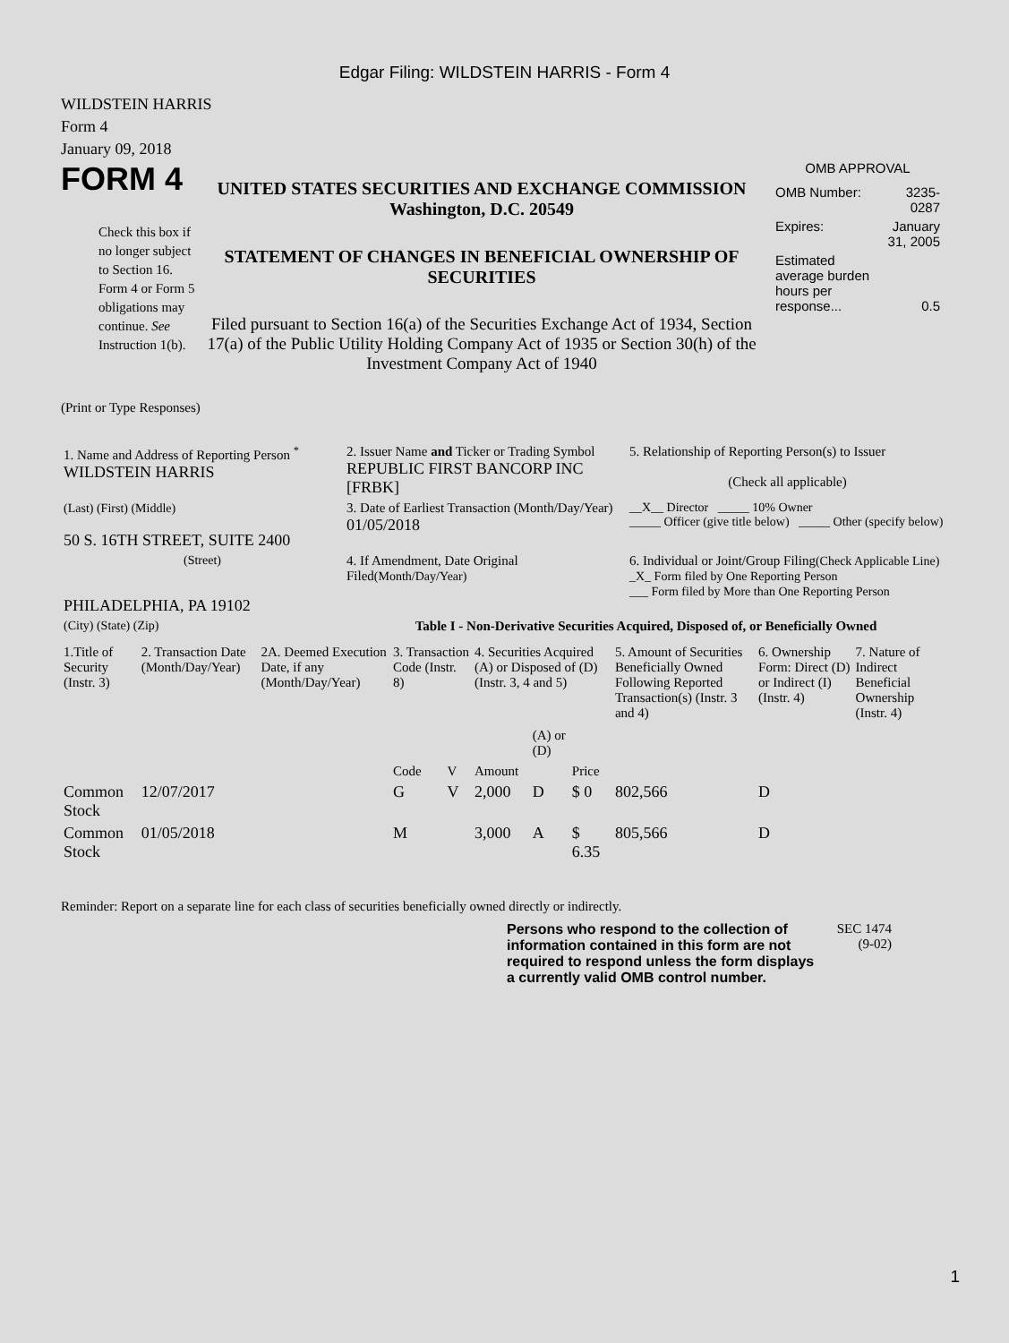Edgar Filing: WILDSTEIN HARRIS - Form 4
WILDSTEIN HARRIS
Form 4
January 09, 2018
FORM 4
Check this box if no longer subject to Section 16. Form 4 or Form 5 obligations may continue. See Instruction 1(b).
UNITED STATES SECURITIES AND EXCHANGE COMMISSION
Washington, D.C. 20549
STATEMENT OF CHANGES IN BENEFICIAL OWNERSHIP OF SECURITIES
Filed pursuant to Section 16(a) of the Securities Exchange Act of 1934, Section 17(a) of the Public Utility Holding Company Act of 1935 or Section 30(h) of the Investment Company Act of 1940
OMB APPROVAL
| OMB Number: | 3235-0287 |
| Expires: | January 31, 2005 |
| Estimated average burden hours per response... | 0.5 |
(Print or Type Responses)
| 1. Name and Address of Reporting Person <sup>*</sup> WILDSTEIN HARRIS | 2. Issuer Name and Ticker or Trading Symbol REPUBLIC FIRST BANCORP INC [FRBK] | 5. Relationship of Reporting Person(s) to Issuer (Check all applicable) |
| (Last) (First) (Middle) 50 S. 16TH STREET, SUITE 2400 | 3. Date of Earliest Transaction (Month/Day/Year) 01/05/2018 | __X__ Director _____ 10% Owner _____ Officer (give title below) _____ Other (specify below) |
| (Street) PHILADELPHIA, PA 19102 | 4. If Amendment, Date Original Filed (Month/Day/Year) | 6. Individual or Joint/Group Filing (Check Applicable Line) _X_ Form filed by One Reporting Person ___ Form filed by More than One Reporting Person |
| (City) (State) (Zip) | Table I - Non-Derivative Securities Acquired, Disposed of, or Beneficially Owned | |
| 1.Title of Security (Instr. 3) | 2. Transaction Date (Month/Day/Year) | 2A. Deemed Execution Date, if any (Month/Day/Year) | 3. Transaction Code (Instr. 8) | | 4. Securities Acquired (A) or Disposed of (D) (Instr. 3, 4 and 5) | | | 5. Amount of Securities Beneficially Owned Following Reported Transaction(s) (Instr. 3 and 4) | 6. Ownership Form: Direct (D) or Indirect (I) (Instr. 4) | 7. Nature of Indirect Beneficial Ownership (Instr. 4) |
| --- | --- | --- | --- | --- | --- | --- | --- | --- | --- | --- |
| | | | Code | V | Amount | (A) or (D) | Price | | | |
| Common Stock | 12/07/2017 | | G | V | 2,000 | D | $ 0 | 802,566 | D | |
| Common Stock | 01/05/2018 | | M | | 3,000 | A | $ 6.35 | 805,566 | D | |
Reminder: Report on a separate line for each class of securities beneficially owned directly or indirectly.
Persons who respond to the collection of information contained in this form are not required to respond unless the form displays a currently valid OMB control number.
SEC 1474 (9-02)
1